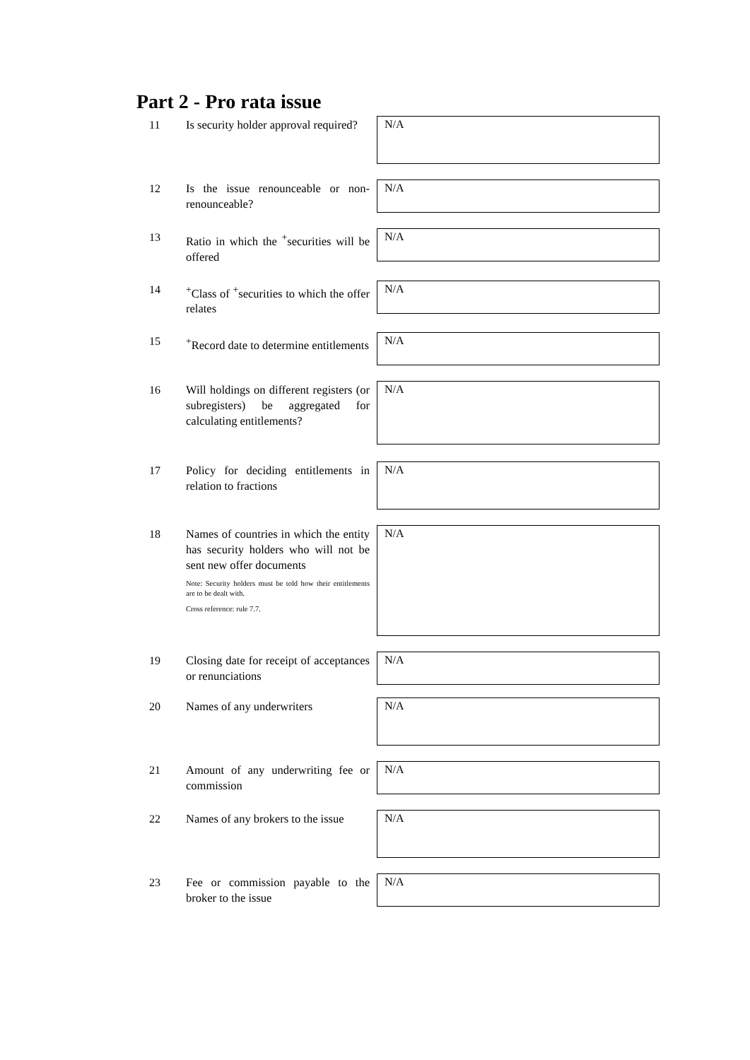Part 2 - Pro rata issue
11
Is security holder approval required?
N/A
12
Is the issue renounceable or non-renounceable?
N/A
13
Ratio in which the <sup>+</sup>securities will be offered
N/A
14
<sup>+</sup>Class of <sup>+</sup>securities to which the offer relates
N/A
15
<sup>+</sup>Record date to determine entitlements
N/A
16
Will holdings on different registers (or subregisters) be aggregated for calculating entitlements?
N/A
17
Policy for deciding entitlements in relation to fractions
N/A
18
Names of countries in which the entity has security holders who will not be sent new offer documents
Note: Security holders must be told how their entitlements are to be dealt with.
Cross reference: rule 7.7.
N/A
19
Closing date for receipt of acceptances or renunciations
N/A
20
Names of any underwriters
N/A
21
Amount of any underwriting fee or commission
N/A
22
Names of any brokers to the issue
N/A
23
Fee or commission payable to the broker to the issue
N/A